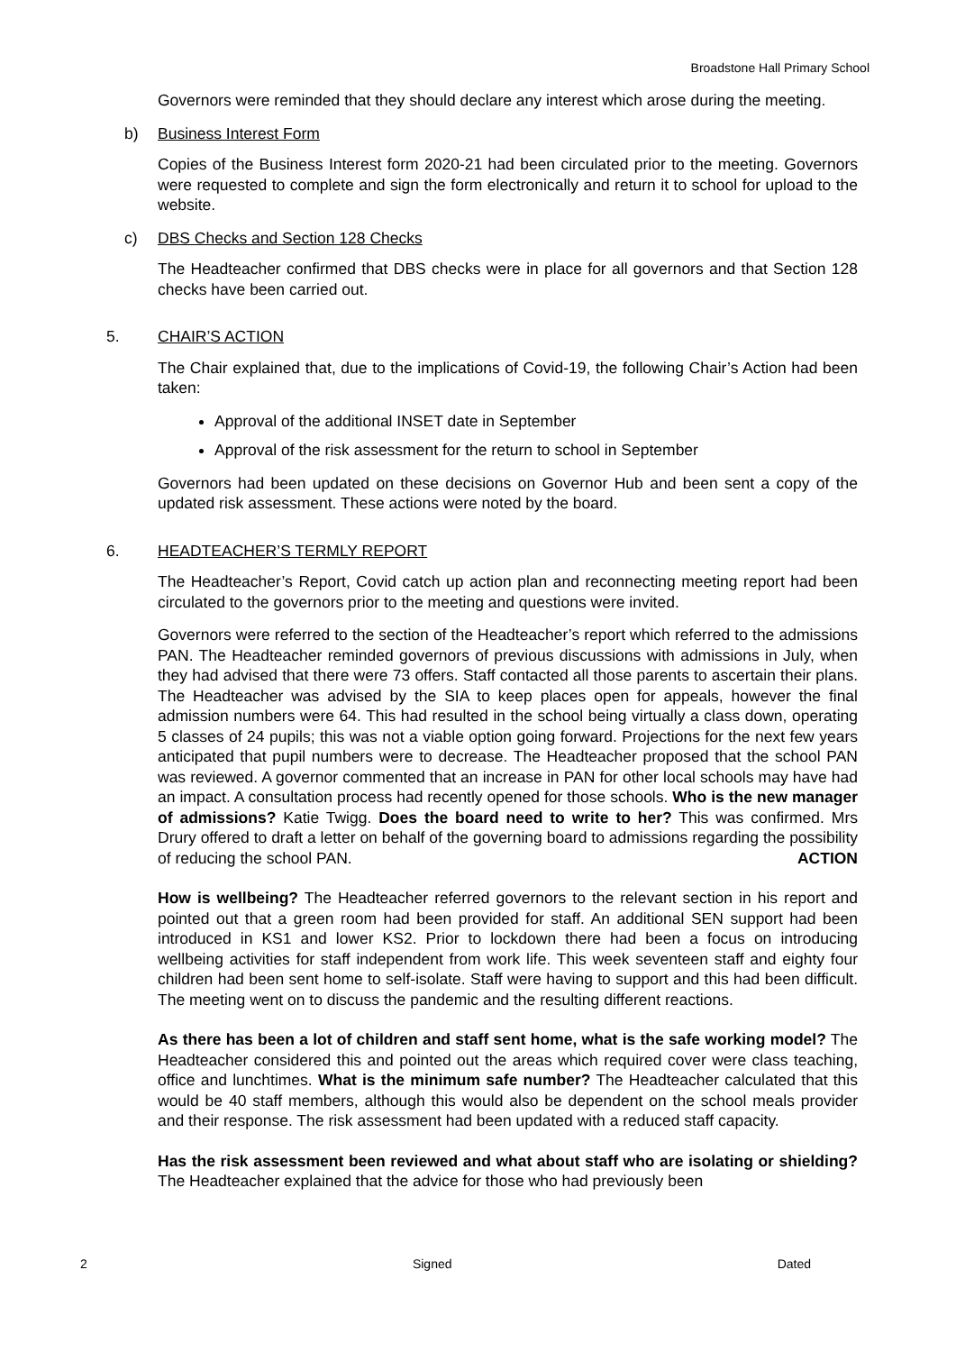Broadstone Hall Primary School
Governors were reminded that they should declare any interest which arose during the meeting.
b) Business Interest Form
Copies of the Business Interest form 2020-21 had been circulated prior to the meeting. Governors were requested to complete and sign the form electronically and return it to school for upload to the website.
c) DBS Checks and Section 128 Checks
The Headteacher confirmed that DBS checks were in place for all governors and that Section 128 checks have been carried out.
5. CHAIR’S ACTION
The Chair explained that, due to the implications of Covid-19, the following Chair’s Action had been taken:
Approval of the additional INSET date in September
Approval of the risk assessment for the return to school in September
Governors had been updated on these decisions on Governor Hub and been sent a copy of the updated risk assessment. These actions were noted by the board.
6. HEADTEACHER’S TERMLY REPORT
The Headteacher’s Report, Covid catch up action plan and reconnecting meeting report had been circulated to the governors prior to the meeting and questions were invited.
Governors were referred to the section of the Headteacher’s report which referred to the admissions PAN. The Headteacher reminded governors of previous discussions with admissions in July, when they had advised that there were 73 offers. Staff contacted all those parents to ascertain their plans. The Headteacher was advised by the SIA to keep places open for appeals, however the final admission numbers were 64. This had resulted in the school being virtually a class down, operating 5 classes of 24 pupils; this was not a viable option going forward. Projections for the next few years anticipated that pupil numbers were to decrease. The Headteacher proposed that the school PAN was reviewed. A governor commented that an increase in PAN for other local schools may have had an impact. A consultation process had recently opened for those schools. Who is the new manager of admissions? Katie Twigg. Does the board need to write to her? This was confirmed. Mrs Drury offered to draft a letter on behalf of the governing board to admissions regarding the possibility of reducing the school PAN. ACTION
How is wellbeing? The Headteacher referred governors to the relevant section in his report and pointed out that a green room had been provided for staff. An additional SEN support had been introduced in KS1 and lower KS2. Prior to lockdown there had been a focus on introducing wellbeing activities for staff independent from work life. This week seventeen staff and eighty four children had been sent home to self-isolate. Staff were having to support and this had been difficult. The meeting went on to discuss the pandemic and the resulting different reactions.
As there has been a lot of children and staff sent home, what is the safe working model? The Headteacher considered this and pointed out the areas which required cover were class teaching, office and lunchtimes. What is the minimum safe number? The Headteacher calculated that this would be 40 staff members, although this would also be dependent on the school meals provider and their response. The risk assessment had been updated with a reduced staff capacity.
Has the risk assessment been reviewed and what about staff who are isolating or shielding? The Headteacher explained that the advice for those who had previously been
2 Signed Dated